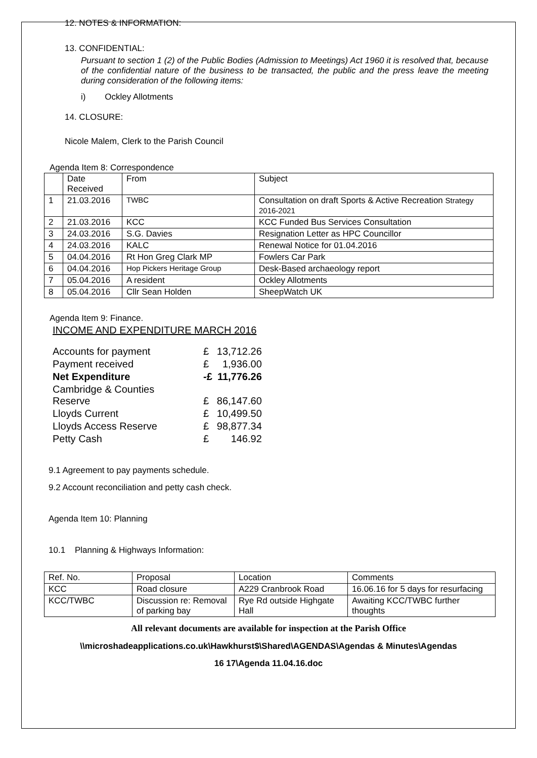12. NOTES & INFORMATION:
13. CONFIDENTIAL:
Pursuant to section 1 (2) of the Public Bodies (Admission to Meetings) Act 1960 it is resolved that, because of the confidential nature of the business to be transacted, the public and the press leave the meeting during consideration of the following items:
i) Ockley Allotments
14. CLOSURE:
Nicole Malem, Clerk to the Parish Council
Agenda Item 8: Correspondence
| | Date Received | From | Subject |
| 1 | 21.03.2016 | TWBC | Consultation on draft Sports & Active Recreation Strategy 2016-2021 |
| 2 | 21.03.2016 | KCC | KCC Funded Bus Services Consultation |
| 3 | 24.03.2016 | S.G. Davies | Resignation Letter as HPC Councillor |
| 4 | 24.03.2016 | KALC | Renewal Notice for 01.04.2016 |
| 5 | 04.04.2016 | Rt Hon Greg Clark MP | Fowlers Car Park |
| 6 | 04.04.2016 | Hop Pickers Heritage Group | Desk-Based archaeology report |
| 7 | 05.04.2016 | A resident | Ockley Allotments |
| 8 | 05.04.2016 | Cllr Sean Holden | SheepWatch UK |
Agenda Item 9: Finance.
INCOME AND EXPENDITURE MARCH 2016
| Accounts for payment | £ | 13,712.26 |
| Payment received | £ | 1,936.00 |
| Net Expenditure | -£ | 11,776.26 |
| Cambridge & Counties Reserve | £ | 86,147.60 |
| Lloyds Current | £ | 10,499.50 |
| Lloyds Access Reserve | £ | 98,877.34 |
| Petty Cash | £ | 146.92 |
9.1 Agreement to pay payments schedule.
9.2 Account reconciliation and petty cash check.
Agenda Item 10: Planning
10.1 Planning & Highways Information:
| Ref. No. | Proposal | Location | Comments |
| KCC | Road closure | A229 Cranbrook Road | 16.06.16 for 5 days for resurfacing |
| KCC/TWBC | Discussion re: Removal of parking bay | Rye Rd outside Highgate Hall | Awaiting KCC/TWBC further thoughts |
All relevant documents are available for inspection at the Parish Office
\\microshadeapplications.co.uk\Hawkhurst$\Shared\AGENDAS\Agendas & Minutes\Agendas
16 17\Agenda 11.04.16.doc